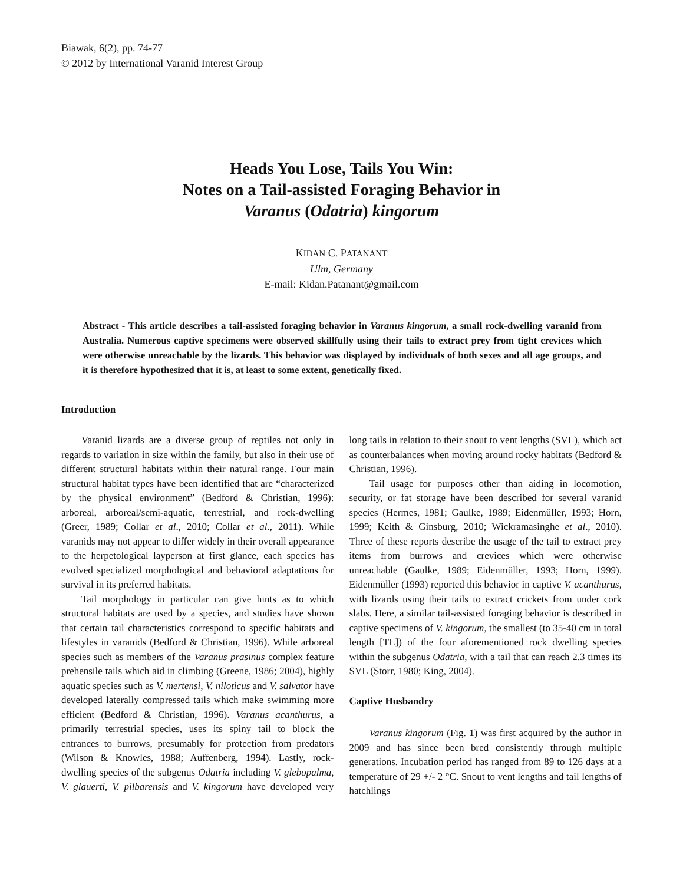Biawak, 6(2), pp. 74-77
© 2012 by International Varanid Interest Group
Heads You Lose, Tails You Win:
Notes on a Tail-assisted Foraging Behavior in
Varanus (Odatria) kingorum
KIDAN C. PATANANT
Ulm, Germany
E-mail: Kidan.Patanant@gmail.com
Abstract - This article describes a tail-assisted foraging behavior in Varanus kingorum, a small rock-dwelling varanid from Australia. Numerous captive specimens were observed skillfully using their tails to extract prey from tight crevices which were otherwise unreachable by the lizards. This behavior was displayed by individuals of both sexes and all age groups, and it is therefore hypothesized that it is, at least to some extent, genetically fixed.
Introduction
Varanid lizards are a diverse group of reptiles not only in regards to variation in size within the family, but also in their use of different structural habitats within their natural range. Four main structural habitat types have been identified that are “characterized by the physical environment” (Bedford & Christian, 1996): arboreal, arboreal/semi-aquatic, terrestrial, and rock-dwelling (Greer, 1989; Collar et al., 2010; Collar et al., 2011). While varanids may not appear to differ widely in their overall appearance to the herpetological layperson at first glance, each species has evolved specialized morphological and behavioral adaptations for survival in its preferred habitats.
Tail morphology in particular can give hints as to which structural habitats are used by a species, and studies have shown that certain tail characteristics correspond to specific habitats and lifestyles in varanids (Bedford & Christian, 1996). While arboreal species such as members of the Varanus prasinus complex feature prehensile tails which aid in climbing (Greene, 1986; 2004), highly aquatic species such as V. mertensi, V. niloticus and V. salvator have developed laterally compressed tails which make swimming more efficient (Bedford & Christian, 1996). Varanus acanthurus, a primarily terrestrial species, uses its spiny tail to block the entrances to burrows, presumably for protection from predators (Wilson & Knowles, 1988; Auffenberg, 1994). Lastly, rock-dwelling species of the subgenus Odatria including V. glebopalma, V. glauerti, V. pilbarensis and V. kingorum have developed very long tails in relation to their snout to vent lengths (SVL), which act as counterbalances when moving around rocky habitats (Bedford & Christian, 1996).
Tail usage for purposes other than aiding in locomotion, security, or fat storage have been described for several varanid species (Hermes, 1981; Gaulke, 1989; Eidenmüller, 1993; Horn, 1999; Keith & Ginsburg, 2010; Wickramasinghe et al., 2010). Three of these reports describe the usage of the tail to extract prey items from burrows and crevices which were otherwise unreachable (Gaulke, 1989; Eidenmüller, 1993; Horn, 1999). Eidenmüller (1993) reported this behavior in captive V. acanthurus, with lizards using their tails to extract crickets from under cork slabs. Here, a similar tail-assisted foraging behavior is described in captive specimens of V. kingorum, the smallest (to 35-40 cm in total length [TL]) of the four aforementioned rock dwelling species within the subgenus Odatria, with a tail that can reach 2.3 times its SVL (Storr, 1980; King, 2004).
Captive Husbandry
Varanus kingorum (Fig. 1) was first acquired by the author in 2009 and has since been bred consistently through multiple generations. Incubation period has ranged from 89 to 126 days at a temperature of 29 +/- 2 °C. Snout to vent lengths and tail lengths of hatchlings